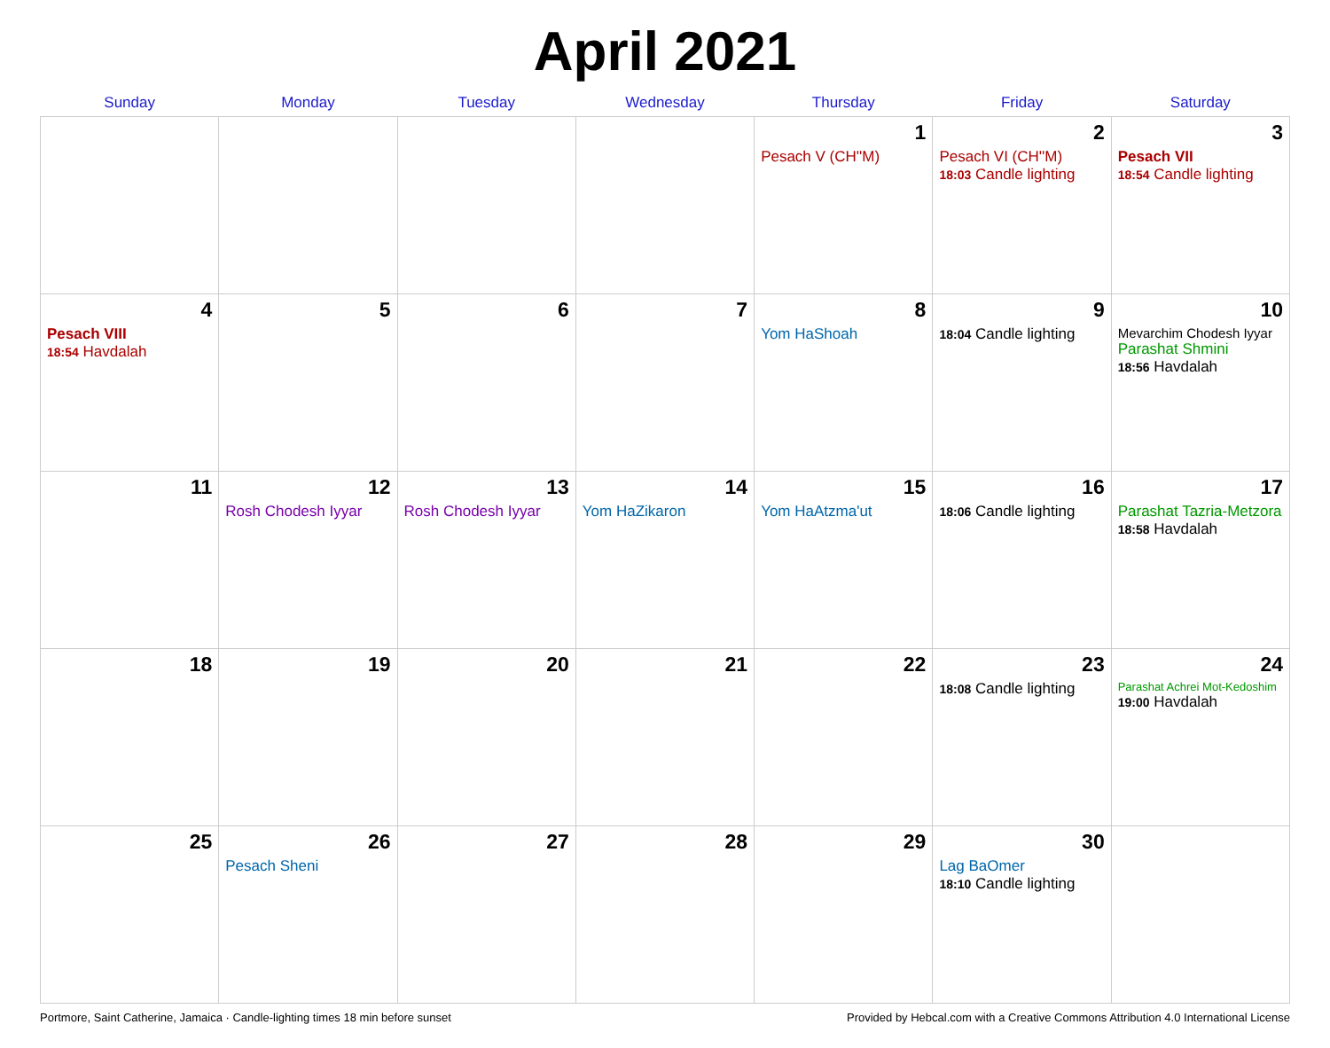April 2021
| Sunday | Monday | Tuesday | Wednesday | Thursday | Friday | Saturday |
| --- | --- | --- | --- | --- | --- | --- |
| | | | | 1 Pesach V (CH''M) | 2 Pesach VI (CH''M) 18:03 Candle lighting | 3 Pesach VII 18:54 Candle lighting |
| 4 Pesach VIII 18:54 Havdalah | 5 | 6 | 7 | 8 Yom HaShoah | 9 18:04 Candle lighting | 10 Mevarchim Chodesh Iyyar Parashat Shmini 18:56 Havdalah |
| 11 | 12 Rosh Chodesh Iyyar | 13 Rosh Chodesh Iyyar | 14 Yom HaZikaron | 15 Yom HaAtzma'ut | 16 18:06 Candle lighting | 17 Parashat Tazria-Metzora 18:58 Havdalah |
| 18 | 19 | 20 | 21 | 22 | 23 18:08 Candle lighting | 24 Parashat Achrei Mot-Kedoshim 19:00 Havdalah |
| 25 | 26 Pesach Sheni | 27 | 28 | 29 | 30 Lag BaOmer 18:10 Candle lighting | |
Portmore, Saint Catherine, Jamaica · Candle-lighting times 18 min before sunset Provided by Hebcal.com with a Creative Commons Attribution 4.0 International License